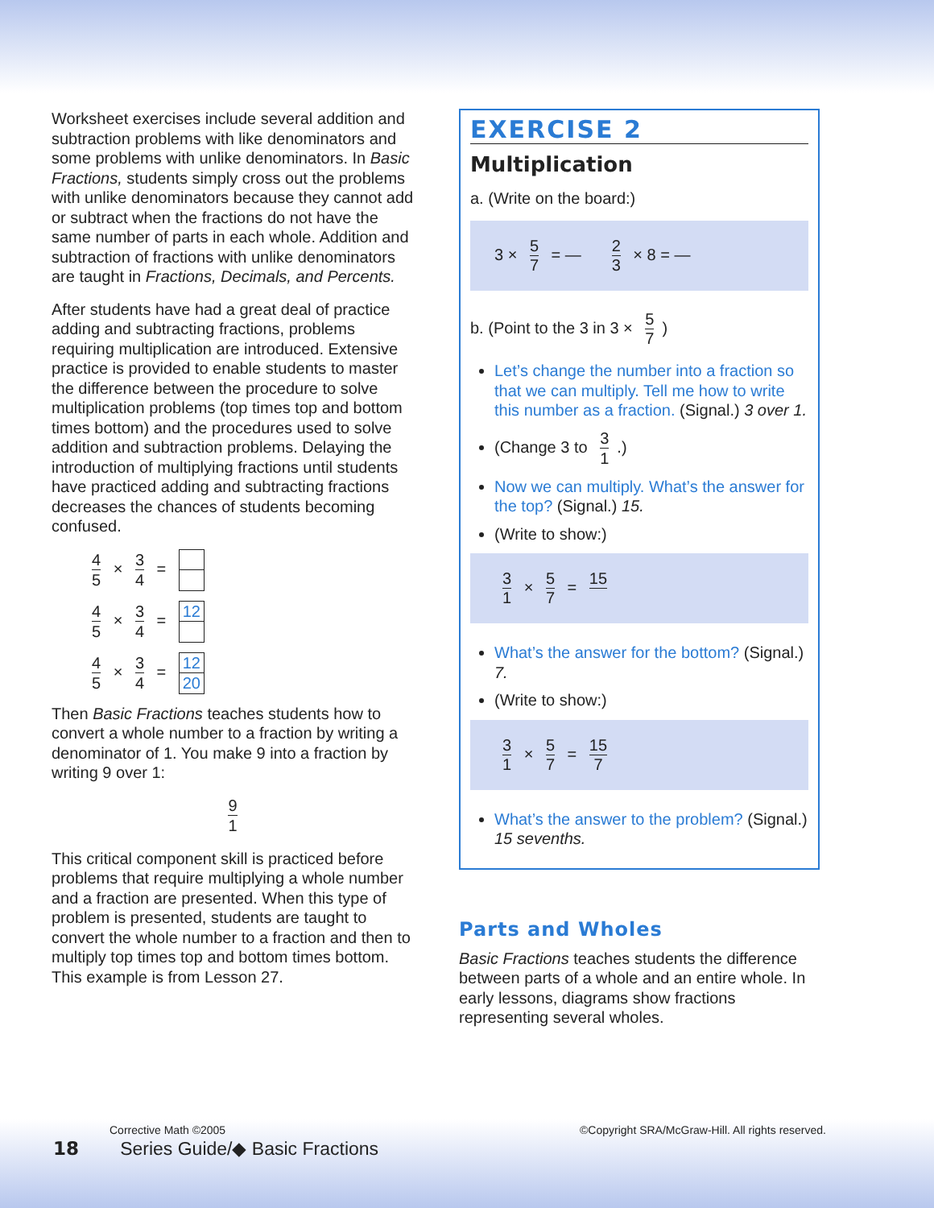Worksheet exercises include several addition and subtraction problems with like denominators and some problems with unlike denominators. In Basic Fractions, students simply cross out the problems with unlike denominators because they cannot add or subtract when the fractions do not have the same number of parts in each whole. Addition and subtraction of fractions with unlike denominators are taught in Fractions, Decimals, and Percents.
After students have had a great deal of practice adding and subtracting fractions, problems requiring multiplication are introduced. Extensive practice is provided to enable students to master the difference between the procedure to solve multiplication problems (top times top and bottom times bottom) and the procedures used to solve addition and subtraction problems. Delaying the introduction of multiplying fractions until students have practiced adding and subtracting fractions decreases the chances of students becoming confused.
4 5 × 3 4 =
4 5 × 3 4 = 12
4 5 × 3 4 = 12 20
Then Basic Fractions teaches students how to convert a whole number to a fraction by writing a denominator of 1. You make 9 into a fraction by writing 9 over 1:
9 1
This critical component skill is practiced before problems that require multiplying a whole number and a fraction are presented. When this type of problem is presented, students are taught to convert the whole number to a fraction and then to multiply top times top and bottom times bottom. This example is from Lesson 27.
EXERCISE 2
Multiplication
a. (Write on the board:)
3 × 5 7 = — 2 3 × 8 = —
b. (Point to the 3 in 3 × 5 7)
Let’s change the number into a fraction so that we can multiply. Tell me how to write this number as a fraction. (Signal.) 3 over 1.
(Change 3 to 3 1.)
Now we can multiply. What’s the answer for the top? (Signal.) 15.
(Write to show:)
3 1 × 5 7 = 15
What’s the answer for the bottom? (Signal.) 7.
(Write to show:)
3 1 × 5 7 = 15 7
What’s the answer to the problem? (Signal.) 15 sevenths.
Parts and Wholes
Basic Fractions teaches students the difference between parts of a whole and an entire whole. In early lessons, diagrams show fractions representing several wholes.
Corrective Math ©2005 ©Copyright SRA/McGraw-Hill. All rights reserved.
18 Series Guide/◆ Basic Fractions